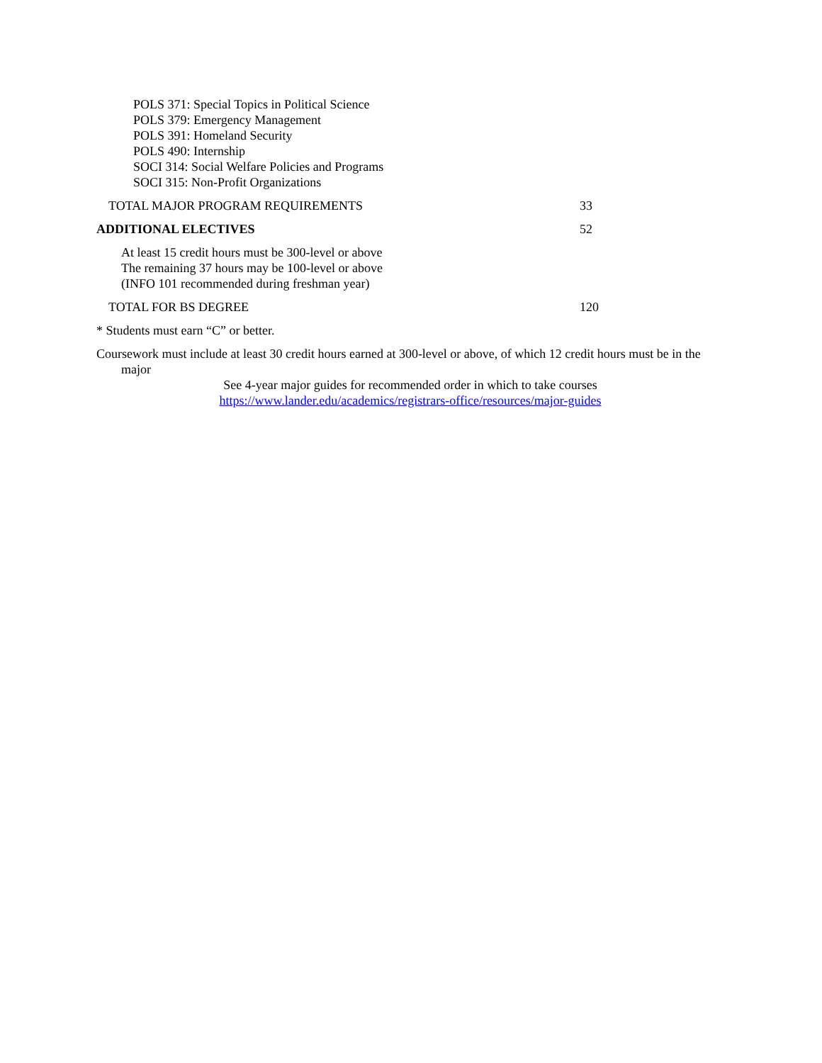POLS 371: Special Topics in Political Science
POLS 379: Emergency Management
POLS 391: Homeland Security
POLS 490: Internship
SOCI 314: Social Welfare Policies and Programs
SOCI 315: Non-Profit Organizations
TOTAL MAJOR PROGRAM REQUIREMENTS 33
ADDITIONAL ELECTIVES 52
At least 15 credit hours must be 300-level or above
The remaining 37 hours may be 100-level or above
(INFO 101 recommended during freshman year)
TOTAL FOR BS DEGREE 120
* Students must earn “C” or better.
Coursework must include at least 30 credit hours earned at 300-level or above, of which 12 credit hours must be in the major
See 4-year major guides for recommended order in which to take courses
https://www.lander.edu/academics/registrars-office/resources/major-guides